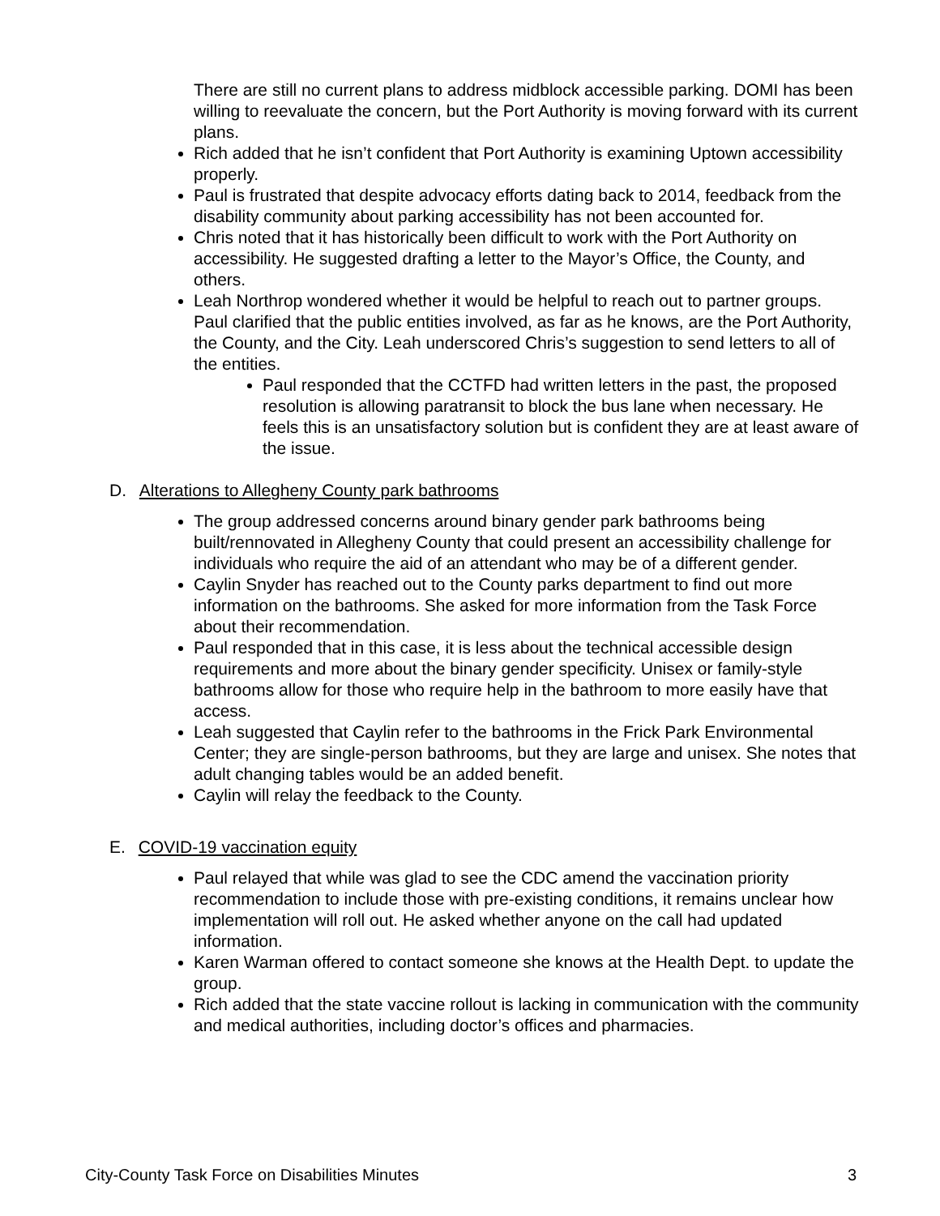There are still no current plans to address midblock accessible parking. DOMI has been willing to reevaluate the concern, but the Port Authority is moving forward with its current plans.
Rich added that he isn’t confident that Port Authority is examining Uptown accessibility properly.
Paul is frustrated that despite advocacy efforts dating back to 2014, feedback from the disability community about parking accessibility has not been accounted for.
Chris noted that it has historically been difficult to work with the Port Authority on accessibility. He suggested drafting a letter to the Mayor’s Office, the County, and others.
Leah Northrop wondered whether it would be helpful to reach out to partner groups. Paul clarified that the public entities involved, as far as he knows, are the Port Authority, the County, and the City. Leah underscored Chris’s suggestion to send letters to all of the entities.
Paul responded that the CCTFD had written letters in the past, the proposed resolution is allowing paratransit to block the bus lane when necessary. He feels this is an unsatisfactory solution but is confident they are at least aware of the issue.
D. Alterations to Allegheny County park bathrooms
The group addressed concerns around binary gender park bathrooms being built/rennovated in Allegheny County that could present an accessibility challenge for individuals who require the aid of an attendant who may be of a different gender.
Caylin Snyder has reached out to the County parks department to find out more information on the bathrooms. She asked for more information from the Task Force about their recommendation.
Paul responded that in this case, it is less about the technical accessible design requirements and more about the binary gender specificity. Unisex or family-style bathrooms allow for those who require help in the bathroom to more easily have that access.
Leah suggested that Caylin refer to the bathrooms in the Frick Park Environmental Center; they are single-person bathrooms, but they are large and unisex. She notes that adult changing tables would be an added benefit.
Caylin will relay the feedback to the County.
E. COVID-19 vaccination equity
Paul relayed that while was glad to see the CDC amend the vaccination priority recommendation to include those with pre-existing conditions, it remains unclear how implementation will roll out. He asked whether anyone on the call had updated information.
Karen Warman offered to contact someone she knows at the Health Dept. to update the group.
Rich added that the state vaccine rollout is lacking in communication with the community and medical authorities, including doctor’s offices and pharmacies.
City-County Task Force on Disabilities Minutes 3